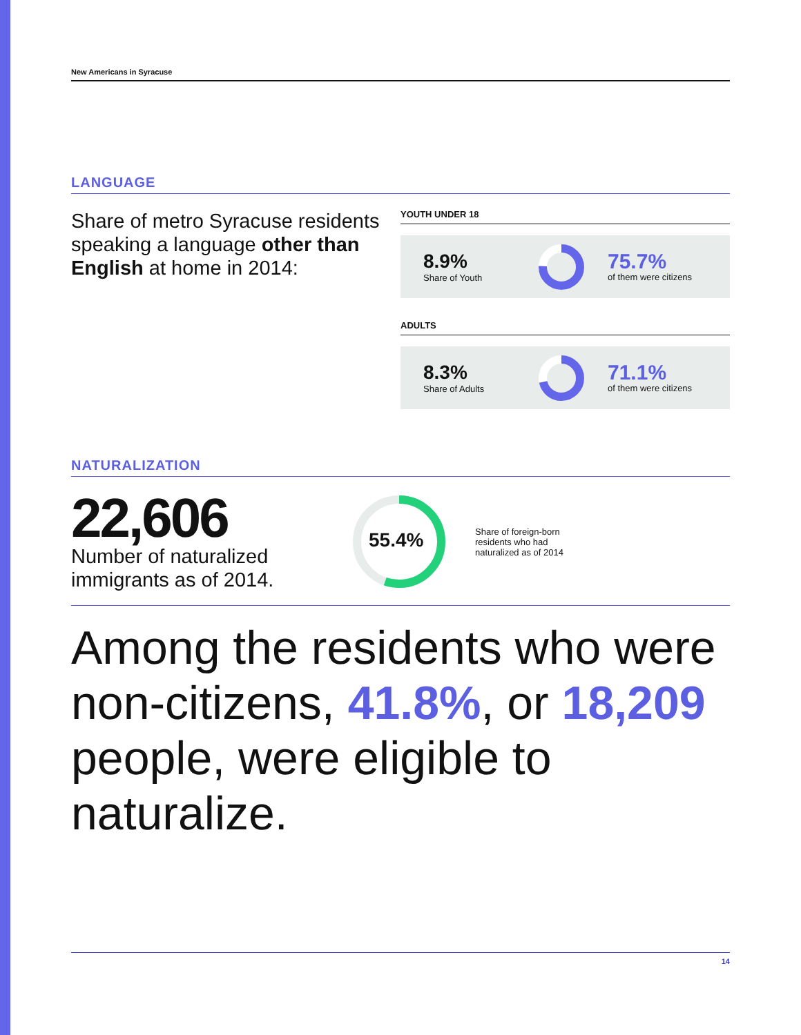New Americans in Syracuse
LANGUAGE
Share of metro Syracuse residents speaking a language other than English at home in 2014:
YOUTH UNDER 18
8.9%
Share of Youth
75.7%
of them were citizens
ADULTS
8.3%
Share of Adults
71.1%
of them were citizens
NATURALIZATION
22,606
Number of naturalized immigrants as of 2014.
55.4%
Share of foreign-born residents who had naturalized as of 2014
Among the residents who were non-citizens, 41.8%, or 18,209 people, were eligible to naturalize.
14